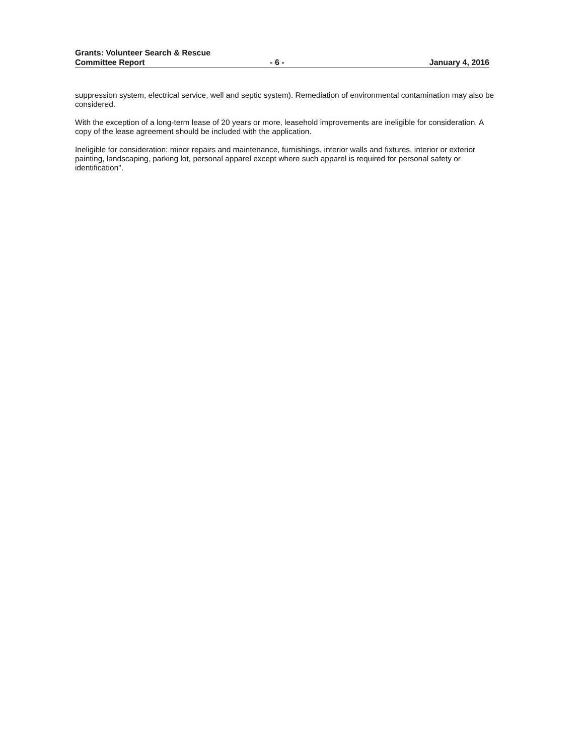Grants: Volunteer Search & Rescue
Committee Report
- 6 -
January 4, 2016
suppression system, electrical service, well and septic system). Remediation of environmental contamination may also be considered.
With the exception of a long-term lease of 20 years or more, leasehold improvements are ineligible for consideration. A copy of the lease agreement should be included with the application.
Ineligible for consideration: minor repairs and maintenance, furnishings, interior walls and fixtures, interior or exterior painting, landscaping, parking lot, personal apparel except where such apparel is required for personal safety or identification".